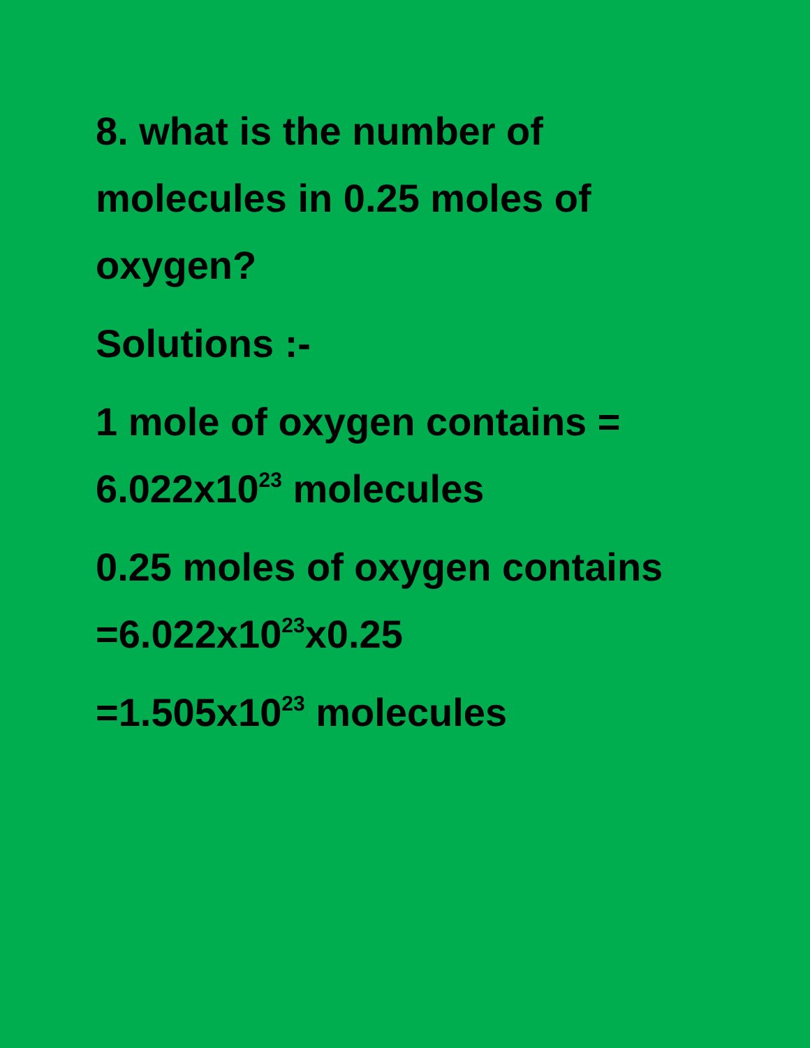8. what is the number of
molecules in 0.25 moles of
oxygen?
Solutions :-
1 mole of oxygen contains =
6.022x10<sup>23</sup> molecules
0.25 moles of oxygen contains
=6.022x10<sup>23</sup>x0.25
=1.505x10<sup>23</sup> molecules